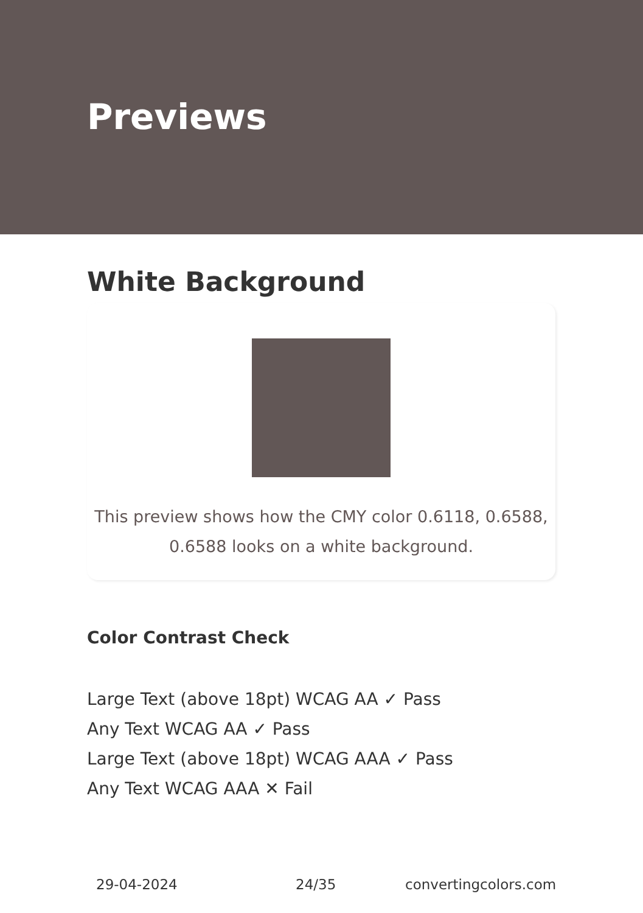Previews
White Background
This preview shows how the CMY color 0.6118, 0.6588,
0.6588 looks on a white background.
Color Contrast Check
Large Text (above 18pt) WCAG AA ✓ Pass
Any Text WCAG AA ✓ Pass
Large Text (above 18pt) WCAG AAA ✓ Pass
Any Text WCAG AAA ✕ Fail
29-04-2024 24/35 convertingcolors.com